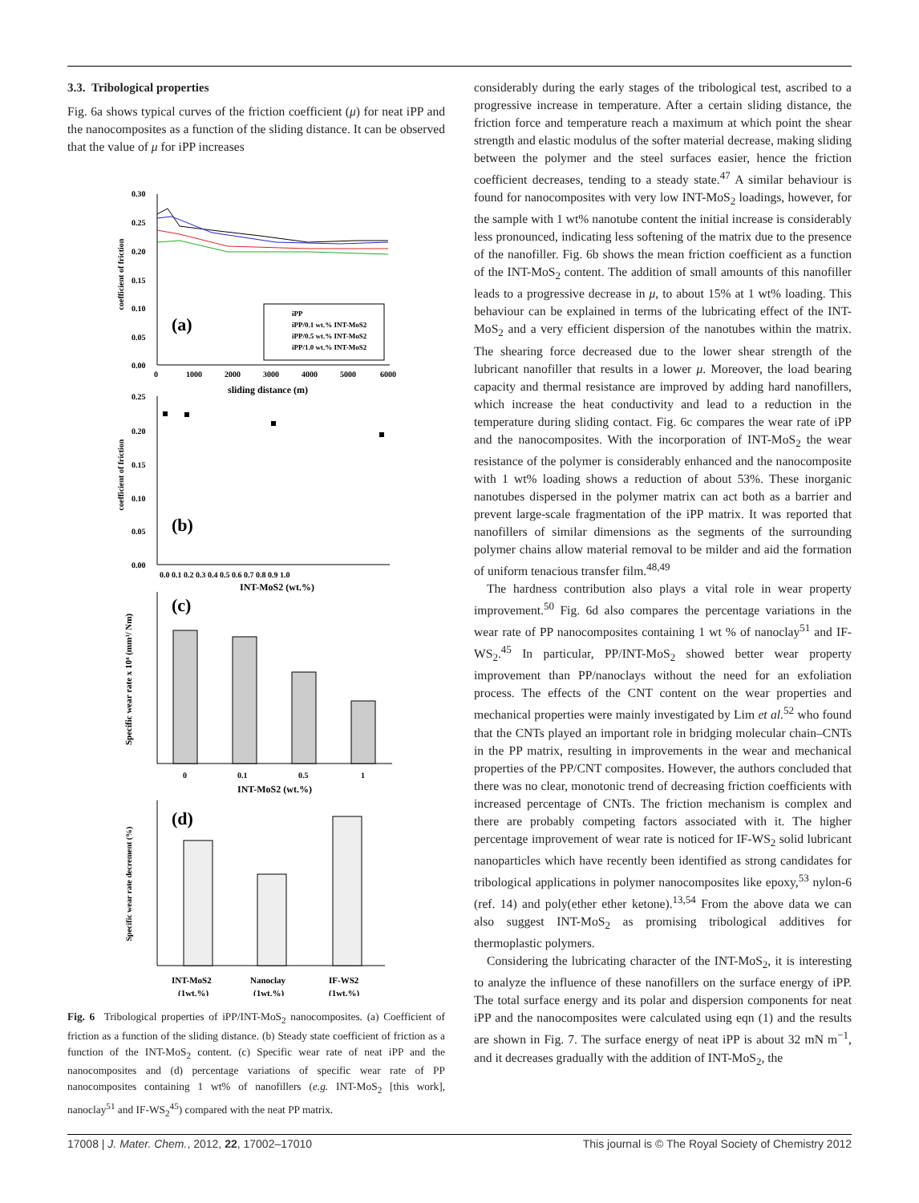3.3. Tribological properties
Fig. 6a shows typical curves of the friction coefficient (μ) for neat iPP and the nanocomposites as a function of the sliding distance. It can be observed that the value of μ for iPP increases
coefficient of friction
0.30
0.25
0.20
0.15
0.10
0.05
0.00
0
1000
2000
3000
4000
5000
6000
sliding distance (m)
(a)
iPP
iPP/0.1 wt.% INT-MoS2
iPP/0.5 wt.% INT-MoS2
iPP/1.0 wt.% INT-MoS2
coefficient of friction
0.25
0.20
0.15
0.10
0.05
0.00
0.0 0.1 0.2 0.3 0.4 0.5 0.6 0.7 0.8 0.9 1.0
INT-MoS2 (wt.%)
(b)
Specific wear rate x 10⁴ (mm³/ Nm)
0
0.1
0.5
1
INT-MoS2 (wt.%)
(c)
Specific wear rate decrement (%)
(d)
INT-MoS2
Nanoclay
IF-WS2
(1wt.%)
(1wt.%)
(1wt.%)
Fig. 6 Tribological properties of iPP/INT-MoS<sub>2</sub> nanocomposites. (a) Coefficient of friction as a function of the sliding distance. (b) Steady state coefficient of friction as a function of the INT-MoS<sub>2</sub> content. (c) Specific wear rate of neat iPP and the nanocomposites and (d) percentage variations of specific wear rate of PP nanocomposites containing 1 wt% of nanofillers (e.g. INT-MoS<sub>2</sub> [this work], nanoclay<sup>51</sup> and IF-WS<sub>2</sub><sup>45</sup>) compared with the neat PP matrix.
considerably during the early stages of the tribological test, ascribed to a progressive increase in temperature. After a certain sliding distance, the friction force and temperature reach a maximum at which point the shear strength and elastic modulus of the softer material decrease, making sliding between the polymer and the steel surfaces easier, hence the friction coefficient decreases, tending to a steady state.<sup>47</sup> A similar behaviour is found for nanocomposites with very low INT-MoS<sub>2</sub> loadings, however, for the sample with 1 wt% nanotube content the initial increase is considerably less pronounced, indicating less softening of the matrix due to the presence of the nanofiller. Fig. 6b shows the mean friction coefficient as a function of the INT-MoS<sub>2</sub> content. The addition of small amounts of this nanofiller leads to a progressive decrease in μ, to about 15% at 1 wt% loading. This behaviour can be explained in terms of the lubricating effect of the INT-MoS<sub>2</sub> and a very efficient dispersion of the nanotubes within the matrix. The shearing force decreased due to the lower shear strength of the lubricant nanofiller that results in a lower μ. Moreover, the load bearing capacity and thermal resistance are improved by adding hard nanofillers, which increase the heat conductivity and lead to a reduction in the temperature during sliding contact. Fig. 6c compares the wear rate of iPP and the nanocomposites. With the incorporation of INT-MoS<sub>2</sub> the wear resistance of the polymer is considerably enhanced and the nanocomposite with 1 wt% loading shows a reduction of about 53%. These inorganic nanotubes dispersed in the polymer matrix can act both as a barrier and prevent large-scale fragmentation of the iPP matrix. It was reported that nanofillers of similar dimensions as the segments of the surrounding polymer chains allow material removal to be milder and aid the formation of uniform tenacious transfer film.<sup>48,49</sup>
The hardness contribution also plays a vital role in wear property improvement.<sup>50</sup> Fig. 6d also compares the percentage variations in the wear rate of PP nanocomposites containing 1 wt % of nanoclay<sup>51</sup> and IF-WS<sub>2</sub>.<sup>45</sup> In particular, PP/INT-MoS<sub>2</sub> showed better wear property improvement than PP/nanoclays without the need for an exfoliation process. The effects of the CNT content on the wear properties and mechanical properties were mainly investigated by Lim et al.<sup>52</sup> who found that the CNTs played an important role in bridging molecular chain–CNTs in the PP matrix, resulting in improvements in the wear and mechanical properties of the PP/CNT composites. However, the authors concluded that there was no clear, monotonic trend of decreasing friction coefficients with increased percentage of CNTs. The friction mechanism is complex and there are probably competing factors associated with it. The higher percentage improvement of wear rate is noticed for IF-WS<sub>2</sub> solid lubricant nanoparticles which have recently been identified as strong candidates for tribological applications in polymer nanocomposites like epoxy,<sup>53</sup> nylon-6 (ref. 14) and poly(ether ether ketone).<sup>13,54</sup> From the above data we can also suggest INT-MoS<sub>2</sub> as promising tribological additives for thermoplastic polymers.
Considering the lubricating character of the INT-MoS<sub>2</sub>, it is interesting to analyze the influence of these nanofillers on the surface energy of iPP. The total surface energy and its polar and dispersion components for neat iPP and the nanocomposites were calculated using eqn (1) and the results are shown in Fig. 7. The surface energy of neat iPP is about 32 mN m<sup>−1</sup>, and it decreases gradually with the addition of INT-MoS<sub>2</sub>, the
17008 | J. Mater. Chem., 2012, 22, 17002–17010 This journal is © The Royal Society of Chemistry 2012